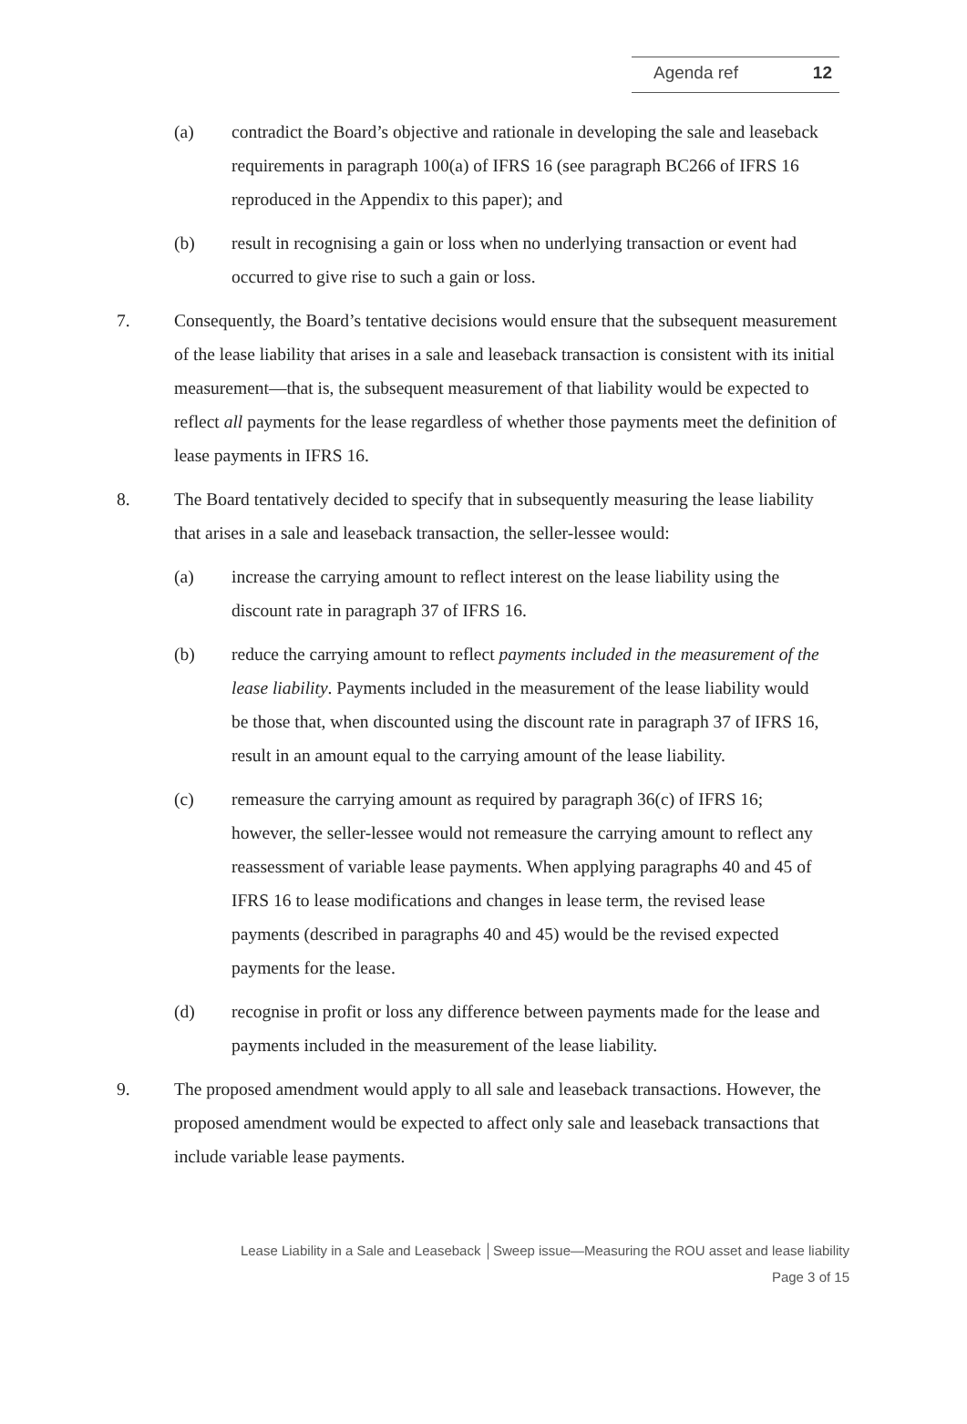Agenda ref 12
(a) contradict the Board’s objective and rationale in developing the sale and leaseback requirements in paragraph 100(a) of IFRS 16 (see paragraph BC266 of IFRS 16 reproduced in the Appendix to this paper); and
(b) result in recognising a gain or loss when no underlying transaction or event had occurred to give rise to such a gain or loss.
7. Consequently, the Board’s tentative decisions would ensure that the subsequent measurement of the lease liability that arises in a sale and leaseback transaction is consistent with its initial measurement—that is, the subsequent measurement of that liability would be expected to reflect all payments for the lease regardless of whether those payments meet the definition of lease payments in IFRS 16.
8. The Board tentatively decided to specify that in subsequently measuring the lease liability that arises in a sale and leaseback transaction, the seller-lessee would:
(a) increase the carrying amount to reflect interest on the lease liability using the discount rate in paragraph 37 of IFRS 16.
(b) reduce the carrying amount to reflect payments included in the measurement of the lease liability. Payments included in the measurement of the lease liability would be those that, when discounted using the discount rate in paragraph 37 of IFRS 16, result in an amount equal to the carrying amount of the lease liability.
(c) remeasure the carrying amount as required by paragraph 36(c) of IFRS 16; however, the seller-lessee would not remeasure the carrying amount to reflect any reassessment of variable lease payments. When applying paragraphs 40 and 45 of IFRS 16 to lease modifications and changes in lease term, the revised lease payments (described in paragraphs 40 and 45) would be the revised expected payments for the lease.
(d) recognise in profit or loss any difference between payments made for the lease and payments included in the measurement of the lease liability.
9. The proposed amendment would apply to all sale and leaseback transactions. However, the proposed amendment would be expected to affect only sale and leaseback transactions that include variable lease payments.
Lease Liability in a Sale and Leaseback │Sweep issue—Measuring the ROU asset and lease liability
Page 3 of 15